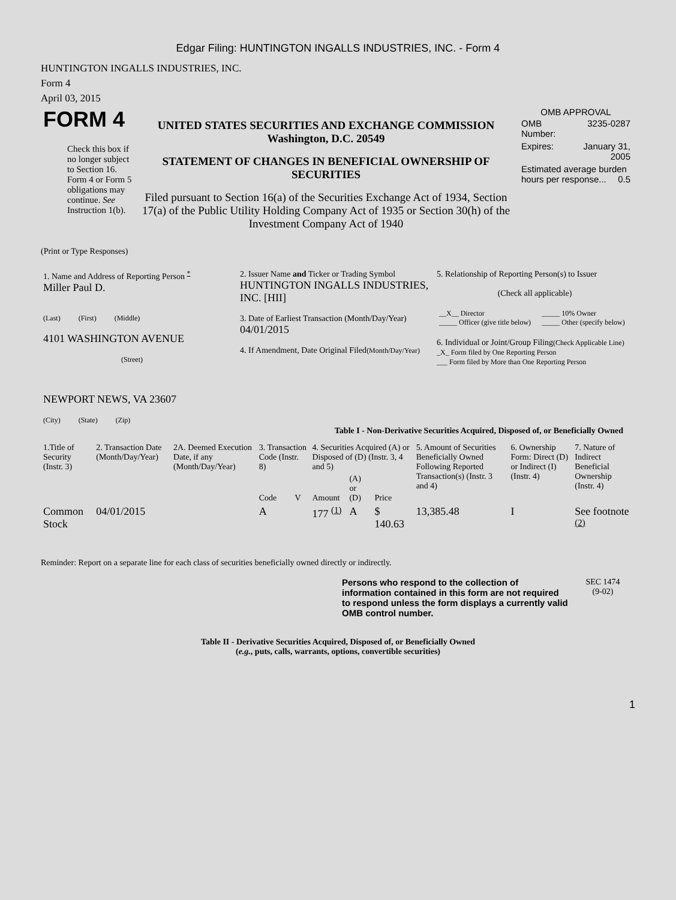Edgar Filing: HUNTINGTON INGALLS INDUSTRIES, INC. - Form 4
HUNTINGTON INGALLS INDUSTRIES, INC.
Form 4
April 03, 2015
| FORM 4 Check this box if no longer subject to Section 16. Form 4 or Form 5 obligations may continue. See Instruction 1(b). | UNITED STATES SECURITIES AND EXCHANGE COMMISSION Washington, D.C. 20549 STATEMENT OF CHANGES IN BENEFICIAL OWNERSHIP OF SECURITIES Filed pursuant to Section 16(a) of the Securities Exchange Act of 1934, Section 17(a) of the Public Utility Holding Company Act of 1935 or Section 30(h) of the Investment Company Act of 1940 | OMB APPROVAL / OMB Number: / 3235-0287 / / Expires: / January 31, 2005 / / Estimated average burden hours per response... 0.5 / / |
(Print or Type Responses)
| 1. Name and Address of Reporting Person <sup>*</sup> Miller Paul D. (Last) (First) (Middle) 4101 WASHINGTON AVENUE (Street) NEWPORT NEWS, VA 23607 (City) (State) (Zip) | 2. Issuer Name and Ticker or Trading Symbol HUNTINGTON INGALLS INDUSTRIES, INC. [HII] 3. Date of Earliest Transaction (Month/Day/Year) 04/01/2015 4. If Amendment, Date Original Filed (Month/Day/Year) | 5. Relationship of Reporting Person(s) to Issuer (Check all applicable) / __X__ Director _____ Officer (give title below) / _____ 10% Owner _____ Other (specify below) / 6. Individual or Joint/Group Filing (Check Applicable Line) _X_ Form filed by One Reporting Person ___ Form filed by More than One Reporting Person |
Table I - Non-Derivative Securities Acquired, Disposed of, or Beneficially Owned
| 1.Title of Security (Instr. 3) | 2. Transaction Date (Month/Day/Year) | 2A. Deemed Execution Date, if any (Month/Day/Year) | 3. Transaction Code (Instr. 8) | | 4. Securities Acquired (A) or Disposed of (D) (Instr. 3, 4 and 5) | | | 5. Amount of Securities Beneficially Owned Following Reported Transaction(s) (Instr. 3 and 4) | 6. Ownership Form: Direct (D) or Indirect (I) (Instr. 4) | 7. Nature of Indirect Beneficial Ownership (Instr. 4) |
| --- | --- | --- | --- | --- | --- | --- | --- | --- | --- | --- |
| | | | Code | V | Amount | (A) or (D) | Price | | | |
| Common Stock | 04/01/2015 | | A | | 177 <sup>(1)</sup> | A | $ 140.63 | 13,385.48 | I | See footnote <sup>(2)</sup> |
Reminder: Report on a separate line for each class of securities beneficially owned directly or indirectly.
| | Persons who respond to the collection of information contained in this form are not required to respond unless the form displays a currently valid OMB control number. | SEC 1474 (9-02) |
Table II - Derivative Securities Acquired, Disposed of, or Beneficially Owned
(e.g., puts, calls, warrants, options, convertible securities)
1